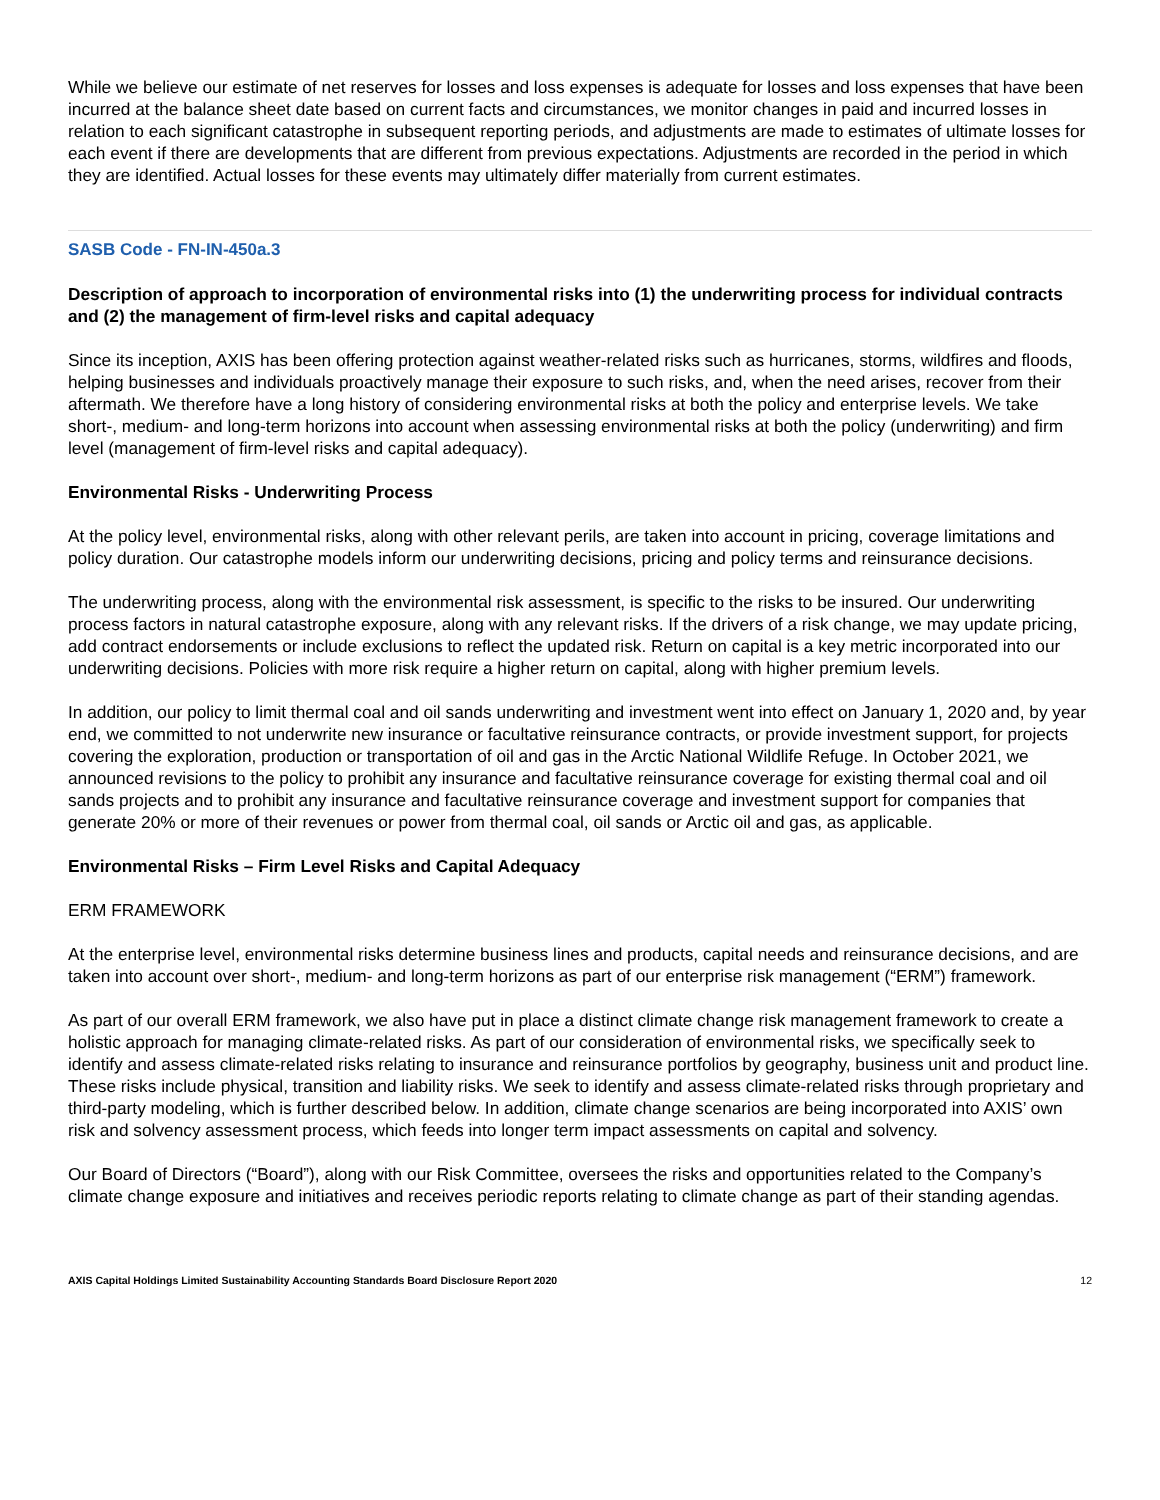While we believe our estimate of net reserves for losses and loss expenses is adequate for losses and loss expenses that have been incurred at the balance sheet date based on current facts and circumstances, we monitor changes in paid and incurred losses in relation to each significant catastrophe in subsequent reporting periods, and adjustments are made to estimates of ultimate losses for each event if there are developments that are different from previous expectations. Adjustments are recorded in the period in which they are identified. Actual losses for these events may ultimately differ materially from current estimates.
SASB Code - FN-IN-450a.3
Description of approach to incorporation of environmental risks into (1) the underwriting process for individual contracts and (2) the management of firm-level risks and capital adequacy
Since its inception, AXIS has been offering protection against weather-related risks such as hurricanes, storms, wildfires and floods, helping businesses and individuals proactively manage their exposure to such risks, and, when the need arises, recover from their aftermath. We therefore have a long history of considering environmental risks at both the policy and enterprise levels. We take short-, medium- and long-term horizons into account when assessing environmental risks at both the policy (underwriting) and firm level (management of firm-level risks and capital adequacy).
Environmental Risks - Underwriting Process
At the policy level, environmental risks, along with other relevant perils, are taken into account in pricing, coverage limitations and policy duration. Our catastrophe models inform our underwriting decisions, pricing and policy terms and reinsurance decisions.
The underwriting process, along with the environmental risk assessment, is specific to the risks to be insured. Our underwriting process factors in natural catastrophe exposure, along with any relevant risks. If the drivers of a risk change, we may update pricing, add contract endorsements or include exclusions to reflect the updated risk. Return on capital is a key metric incorporated into our underwriting decisions. Policies with more risk require a higher return on capital, along with higher premium levels.
In addition, our policy to limit thermal coal and oil sands underwriting and investment went into effect on January 1, 2020 and, by year end, we committed to not underwrite new insurance or facultative reinsurance contracts, or provide investment support, for projects covering the exploration, production or transportation of oil and gas in the Arctic National Wildlife Refuge. In October 2021, we announced revisions to the policy to prohibit any insurance and facultative reinsurance coverage for existing thermal coal and oil sands projects and to prohibit any insurance and facultative reinsurance coverage and investment support for companies that generate 20% or more of their revenues or power from thermal coal, oil sands or Arctic oil and gas, as applicable.
Environmental Risks – Firm Level Risks and Capital Adequacy
ERM FRAMEWORK
At the enterprise level, environmental risks determine business lines and products, capital needs and reinsurance decisions, and are taken into account over short-, medium- and long-term horizons as part of our enterprise risk management (“ERM”) framework.
As part of our overall ERM framework, we also have put in place a distinct climate change risk management framework to create a holistic approach for managing climate-related risks. As part of our consideration of environmental risks, we specifically seek to identify and assess climate-related risks relating to insurance and reinsurance portfolios by geography, business unit and product line. These risks include physical, transition and liability risks. We seek to identify and assess climate-related risks through proprietary and third-party modeling, which is further described below. In addition, climate change scenarios are being incorporated into AXIS’ own risk and solvency assessment process, which feeds into longer term impact assessments on capital and solvency.
Our Board of Directors (“Board”), along with our Risk Committee, oversees the risks and opportunities related to the Company’s climate change exposure and initiatives and receives periodic reports relating to climate change as part of their standing agendas.
AXIS Capital Holdings Limited Sustainability Accounting Standards Board Disclosure Report 2020 12